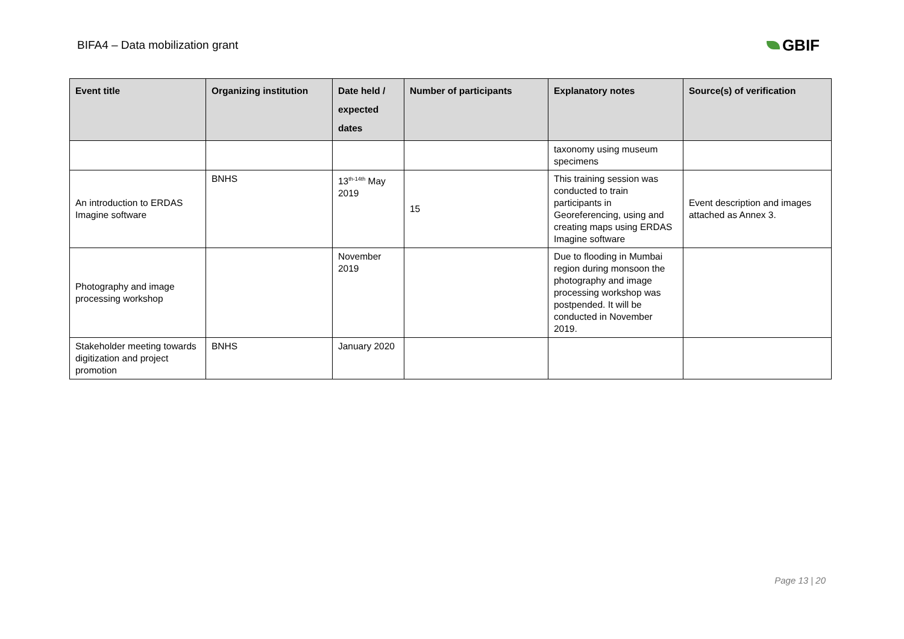BIFA4 – Data mobilization grant
GBIF
| Event title | Organizing institution | Date held / expected dates | Number of participants | Explanatory notes | Source(s) of verification |
| --- | --- | --- | --- | --- | --- |
| | | | | taxonomy using museum specimens | |
| An introduction to ERDAS Imagine software | BNHS | 13<sup>th-14th</sup> May 2019 | 15 | This training session was conducted to train participants in Georeferencing, using and creating maps using ERDAS Imagine software | Event description and images attached as Annex 3. |
| Photography and image processing workshop | | November 2019 | | Due to flooding in Mumbai region during monsoon the photography and image processing workshop was postpended. It will be conducted in November 2019. | |
| Stakeholder meeting towards digitization and project promotion | BNHS | January 2020 | | | |
Page 13 | 20